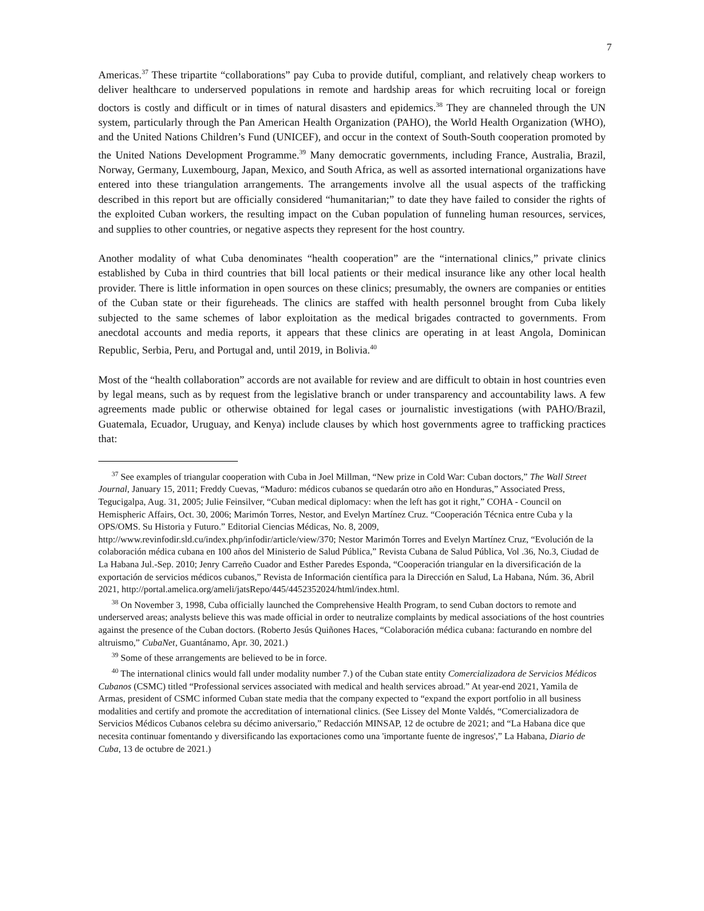7
Americas.<sup>37</sup> These tripartite “collaborations” pay Cuba to provide dutiful, compliant, and relatively cheap workers to deliver healthcare to underserved populations in remote and hardship areas for which recruiting local or foreign doctors is costly and difficult or in times of natural disasters and epidemics.<sup>38</sup> They are channeled through the UN system, particularly through the Pan American Health Organization (PAHO), the World Health Organization (WHO), and the United Nations Children’s Fund (UNICEF), and occur in the context of South-South cooperation promoted by the United Nations Development Programme.<sup>39</sup> Many democratic governments, including France, Australia, Brazil, Norway, Germany, Luxembourg, Japan, Mexico, and South Africa, as well as assorted international organizations have entered into these triangulation arrangements. The arrangements involve all the usual aspects of the trafficking described in this report but are officially considered “humanitarian;” to date they have failed to consider the rights of the exploited Cuban workers, the resulting impact on the Cuban population of funneling human resources, services, and supplies to other countries, or negative aspects they represent for the host country.
Another modality of what Cuba denominates “health cooperation” are the “international clinics,” private clinics established by Cuba in third countries that bill local patients or their medical insurance like any other local health provider. There is little information in open sources on these clinics; presumably, the owners are companies or entities of the Cuban state or their figureheads. The clinics are staffed with health personnel brought from Cuba likely subjected to the same schemes of labor exploitation as the medical brigades contracted to governments. From anecdotal accounts and media reports, it appears that these clinics are operating in at least Angola, Dominican Republic, Serbia, Peru, and Portugal and, until 2019, in Bolivia.<sup>40</sup>
Most of the “health collaboration” accords are not available for review and are difficult to obtain in host countries even by legal means, such as by request from the legislative branch or under transparency and accountability laws. A few agreements made public or otherwise obtained for legal cases or journalistic investigations (with PAHO/Brazil, Guatemala, Ecuador, Uruguay, and Kenya) include clauses by which host governments agree to trafficking practices that:
<sup>37</sup> See examples of triangular cooperation with Cuba in Joel Millman, “New prize in Cold War: Cuban doctors,” The Wall Street Journal, January 15, 2011; Freddy Cuevas, “Maduro: médicos cubanos se quedarán otro año en Honduras,” Associated Press, Tegucigalpa, Aug. 31, 2005; Julie Feinsilver, “Cuban medical diplomacy: when the left has got it right,” COHA - Council on Hemispheric Affairs, Oct. 30, 2006; Marimón Torres, Nestor, and Evelyn Martínez Cruz. “Cooperación Técnica entre Cuba y la OPS/OMS. Su Historia y Futuro.” Editorial Ciencias Médicas, No. 8, 2009, http://www.revinfodir.sld.cu/index.php/infodir/article/view/370; Nestor Marimón Torres and Evelyn Martínez Cruz, “Evolución de la colaboración médica cubana en 100 años del Ministerio de Salud Pública,” Revista Cubana de Salud Pública, Vol .36, No.3, Ciudad de La Habana Jul.-Sep. 2010; Jenry Carreño Cuador and Esther Paredes Esponda, “Cooperación triangular en la diversificación de la exportación de servicios médicos cubanos,” Revista de Información científica para la Dirección en Salud, La Habana, Núm. 36, Abril 2021, http://portal.amelica.org/ameli/jatsRepo/445/4452352024/html/index.html.
<sup>38</sup> On November 3, 1998, Cuba officially launched the Comprehensive Health Program, to send Cuban doctors to remote and underserved areas; analysts believe this was made official in order to neutralize complaints by medical associations of the host countries against the presence of the Cuban doctors. (Roberto Jesús Quiñones Haces, “Colaboración médica cubana: facturando en nombre del altruismo,” CubaNet, Guantánamo, Apr. 30, 2021.)
<sup>39</sup> Some of these arrangements are believed to be in force.
<sup>40</sup> The international clinics would fall under modality number 7.) of the Cuban state entity Comercializadora de Servicios Médicos Cubanos (CSMC) titled “Professional services associated with medical and health services abroad.” At year-end 2021, Yamila de Armas, president of CSMC informed Cuban state media that the company expected to “expand the export portfolio in all business modalities and certify and promote the accreditation of international clinics. (See Lissey del Monte Valdés, “Comercializadora de Servicios Médicos Cubanos celebra su décimo aniversario,” Redacción MINSAP, 12 de octubre de 2021; and “La Habana dice que necesita continuar fomentando y diversificando las exportaciones como una 'importante fuente de ingresos',” La Habana, Diario de Cuba, 13 de octubre de 2021.)